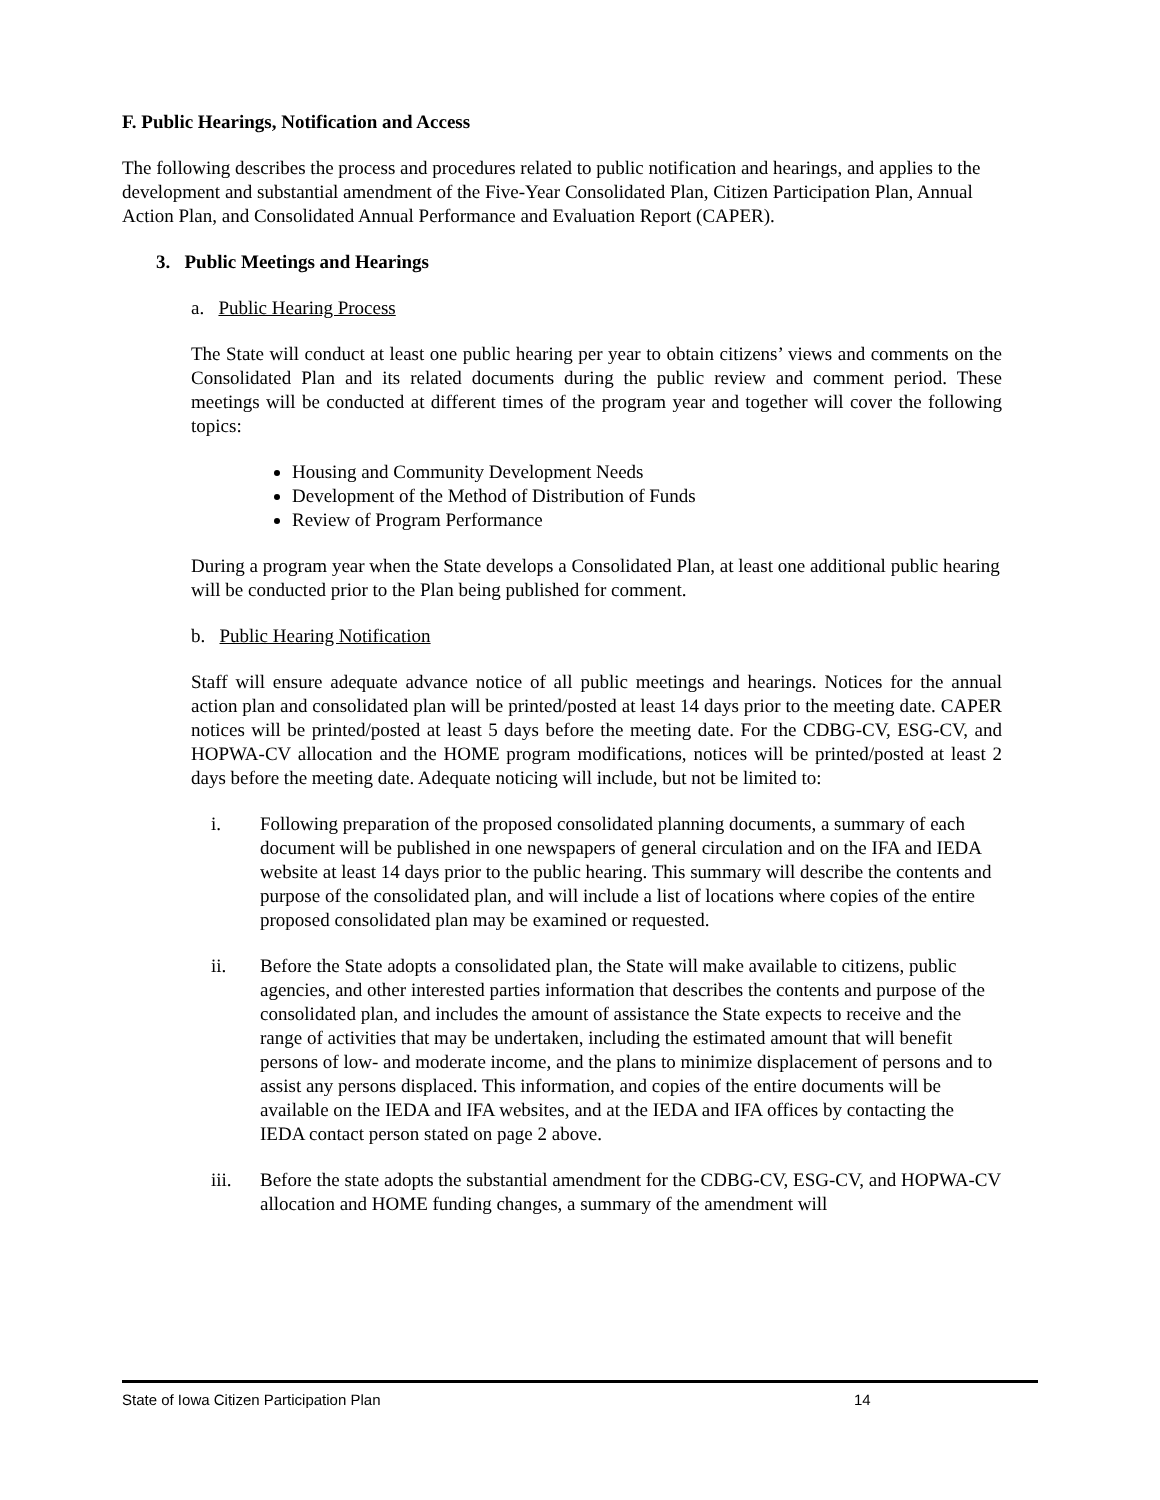F. Public Hearings, Notification and Access
The following describes the process and procedures related to public notification and hearings, and applies to the development and substantial amendment of the Five-Year Consolidated Plan, Citizen Participation Plan, Annual Action Plan, and Consolidated Annual Performance and Evaluation Report (CAPER).
3. Public Meetings and Hearings
a. Public Hearing Process
The State will conduct at least one public hearing per year to obtain citizens’ views and comments on the Consolidated Plan and its related documents during the public review and comment period. These meetings will be conducted at different times of the program year and together will cover the following topics:
Housing and Community Development Needs
Development of the Method of Distribution of Funds
Review of Program Performance
During a program year when the State develops a Consolidated Plan, at least one additional public hearing will be conducted prior to the Plan being published for comment.
b. Public Hearing Notification
Staff will ensure adequate advance notice of all public meetings and hearings. Notices for the annual action plan and consolidated plan will be printed/posted at least 14 days prior to the meeting date. CAPER notices will be printed/posted at least 5 days before the meeting date. For the CDBG-CV, ESG-CV, and HOPWA-CV allocation and the HOME program modifications, notices will be printed/posted at least 2 days before the meeting date. Adequate noticing will include, but not be limited to:
i. Following preparation of the proposed consolidated planning documents, a summary of each document will be published in one newspapers of general circulation and on the IFA and IEDA website at least 14 days prior to the public hearing. This summary will describe the contents and purpose of the consolidated plan, and will include a list of locations where copies of the entire proposed consolidated plan may be examined or requested.
ii. Before the State adopts a consolidated plan, the State will make available to citizens, public agencies, and other interested parties information that describes the contents and purpose of the consolidated plan, and includes the amount of assistance the State expects to receive and the range of activities that may be undertaken, including the estimated amount that will benefit persons of low- and moderate income, and the plans to minimize displacement of persons and to assist any persons displaced. This information, and copies of the entire documents will be available on the IEDA and IFA websites, and at the IEDA and IFA offices by contacting the IEDA contact person stated on page 2 above.
iii. Before the state adopts the substantial amendment for the CDBG-CV, ESG-CV, and HOPWA-CV allocation and HOME funding changes, a summary of the amendment will
State of Iowa Citizen Participation Plan 14